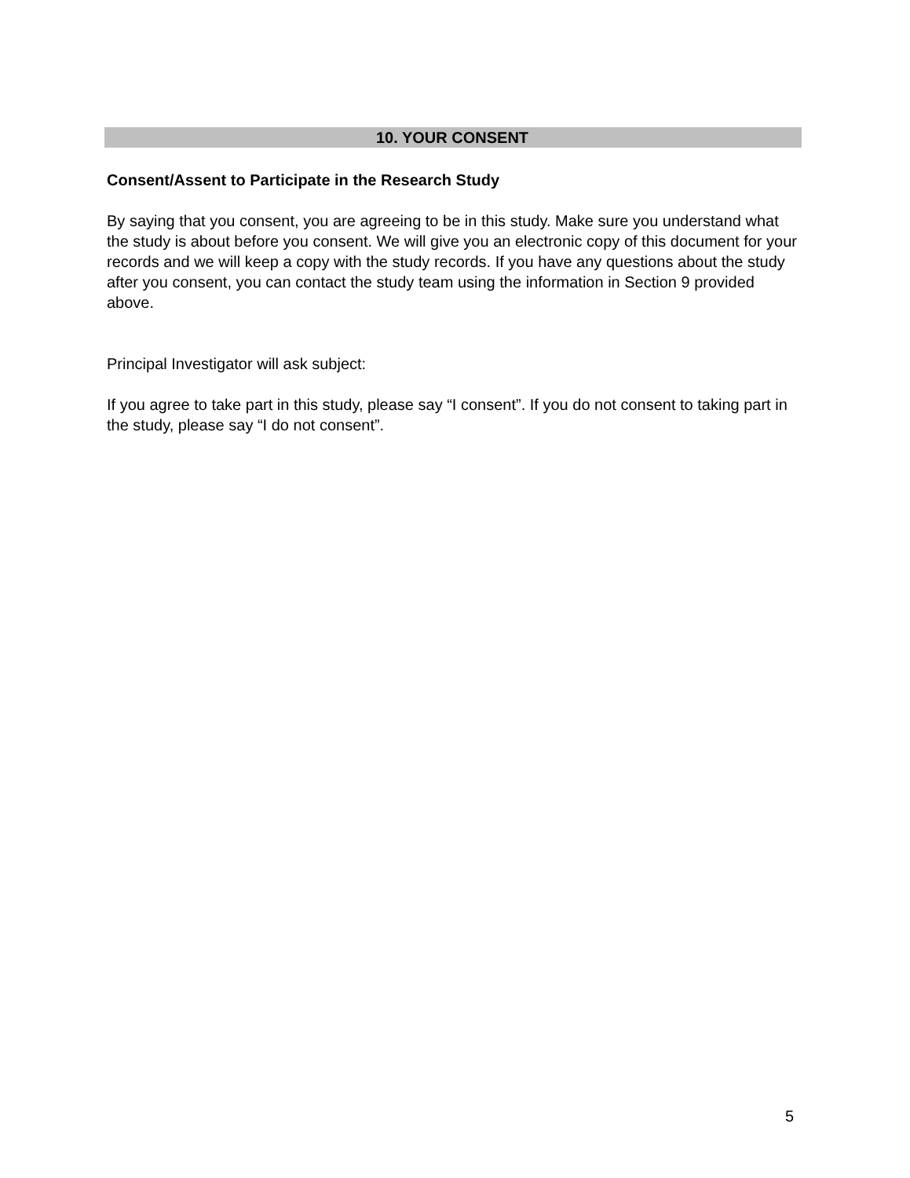10. YOUR CONSENT
Consent/Assent to Participate in the Research Study
By saying that you consent, you are agreeing to be in this study. Make sure you understand what the study is about before you consent. We will give you an electronic copy of this document for your records and we will keep a copy with the study records. If you have any questions about the study after you consent, you can contact the study team using the information in Section 9 provided above.
Principal Investigator will ask subject:
If you agree to take part in this study, please say “I consent”. If you do not consent to taking part in the study, please say “I do not consent”.
5